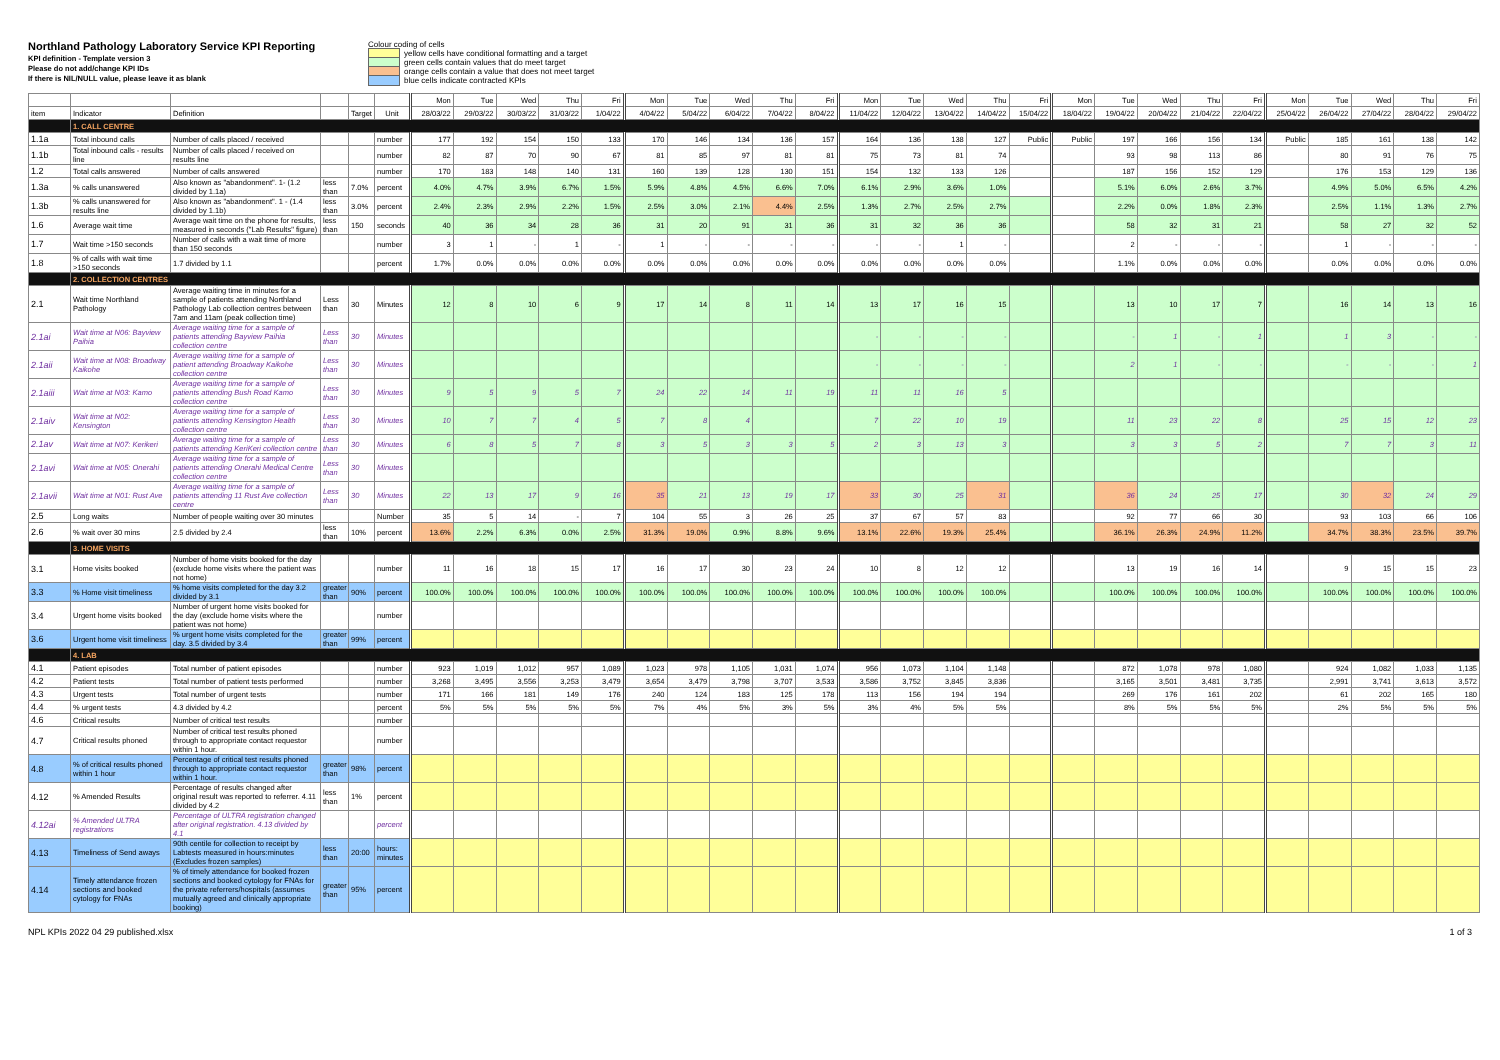Northland Pathology Laboratory Service KPI Reporting
KPI definition - Template version 3
Please do not add/change KPI IDs
If there is NIL/NULL value, please leave it as blank
Colour coding of cells
yellow cells have conditional formatting and a target
green cells contain values that do meet target
orange cells contain a value that does not meet target
blue cells indicate contracted KPIs
| | | | | | | Mon | Tue | Wed | Thu | Fri | Mon | Tue | Wed | Thu | Fri | Mon | Tue | Wed | Thu | Fri | Mon | Tue | Wed | Thu | Fri | Mon | Tue | Wed | Thu | Fri |
| --- | --- | --- | --- | --- | --- | --- | --- | --- | --- | --- | --- | --- | --- | --- | --- | --- | --- | --- | --- | --- | --- | --- | --- | --- | --- | --- | --- | --- | --- | --- |
| item | Indicator | Definition | | Target | Unit | 28/03/22 | 29/03/22 | 30/03/22 | 31/03/22 | 1/04/22 | 4/04/22 | 5/04/22 | 6/04/22 | 7/04/22 | 8/04/22 | 11/04/22 | 12/04/22 | 13/04/22 | 14/04/22 | 15/04/22 | 18/04/22 | 19/04/22 | 20/04/22 | 21/04/22 | 22/04/22 | 25/04/22 | 26/04/22 | 27/04/22 | 28/04/22 | 29/04/22 |
| | 1. CALL CENTRE | | | | | | | | | | | | | | | | | | | | | | | | | | | | | |
| 1.1a | Total inbound calls | Number of calls placed / received | | | number | 177 | 192 | 154 | 150 | 133 | 170 | 146 | 134 | 136 | 157 | 164 | 136 | 138 | 127 | Public | Public | 197 | 166 | 156 | 134 | Public | 185 | 161 | 138 | 142 |
| 1.1b | Total inbound calls - results line | Number of calls placed / received on results line | | | number | 82 | 87 | 70 | 90 | 67 | 81 | 85 | 97 | 81 | 81 | 75 | 73 | 81 | 74 | | | 93 | 98 | 113 | 86 | | 80 | 91 | 76 | 75 |
| 1.2 | Total calls answered | Number of calls answered | | | number | 170 | 183 | 148 | 140 | 131 | 160 | 139 | 128 | 130 | 151 | 154 | 132 | 133 | 126 | | | 187 | 156 | 152 | 129 | | 176 | 153 | 129 | 136 |
| 1.3a | % calls unanswered | Also known as "abandonment". 1- (1.2 divided by 1.1a) | less than | 7.0% | percent | 4.0% | 4.7% | 3.9% | 6.7% | 1.5% | 5.9% | 4.8% | 4.5% | 6.6% | 7.0% | 6.1% | 2.9% | 3.6% | 1.0% | | | 5.1% | 6.0% | 2.6% | 3.7% | | 4.9% | 5.0% | 6.5% | 4.2% |
| 1.3b | % calls unanswered for results line | Also known as "abandonment". 1 - (1.4 divided by 1.1b) | less than | 3.0% | percent | 2.4% | 2.3% | 2.9% | 2.2% | 1.5% | 2.5% | 3.0% | 2.1% | 4.4% | 2.5% | 1.3% | 2.7% | 2.5% | 2.7% | | | 2.2% | 0.0% | 1.8% | 2.3% | | 2.5% | 1.1% | 1.3% | 2.7% |
| 1.6 | Average wait time | Average wait time on the phone for results, measured in seconds ("Lab Results" figure) | less than | 150 | seconds | 40 | 36 | 34 | 28 | 36 | 31 | 20 | 91 | 31 | 36 | 31 | 32 | 36 | 36 | | | 58 | 32 | 31 | 21 | | 58 | 27 | 32 | 52 |
| 1.7 | Wait time >150 seconds | Number of calls with a wait time of more than 150 seconds | | | number | 3 | 1 | - | 1 | - | 1 | - | - | - | - | - | - | 1 | - | | | 2 | - | - | - | | 1 | - | - | - |
| 1.8 | % of calls with wait time >150 seconds | 1.7 divided by 1.1 | | | percent | 1.7% | 0.0% | 0.0% | 0.0% | 0.0% | 0.0% | 0.0% | 0.0% | 0.0% | 0.0% | 0.0% | 0.0% | 0.0% | 0.0% | | | 1.1% | 0.0% | 0.0% | 0.0% | | 0.0% | 0.0% | 0.0% | 0.0% |
| | 2. COLLECTION CENTRES | | | | | | | | | | | | | | | | | | | | | | | | | | | | | |
| 2.1 | Wait time Northland Pathology | Average waiting time in minutes for a sample of patients attending Northland Pathology Lab collection centres between 7am and 11am (peak collection time) | Less than | 30 | Minutes | 12 | 8 | 10 | 6 | 9 | 17 | 14 | 8 | 11 | 14 | 13 | 17 | 16 | 15 | | | 13 | 10 | 17 | 7 | | 16 | 14 | 13 | 16 |
| 2.1ai | Wait time at N06: Bayview Paihia | Average waiting time for a sample of patients attending Bayview Paihia collection centre | Less than | 30 | Minutes | | | | | | | | | | | - | - | - | - | | | - | 1 | - | 1 | | 1 | 3 | - | - |
| 2.1aii | Wait time at N08: Broadway Kaikohe | Average waiting time for a sample of patient attending Broadway Kaikohe collection centre | Less than | 30 | Minutes | | | | | | | | | | | - | - | - | - | | | 2 | 1 | - | - | | - | - | - | 1 |
| 2.1aiii | Wait time at N03: Kamo | Average waiting time for a sample of patients attending Bush Road Kamo collection centre | Less than | 30 | Minutes | 9 | 5 | 9 | 5 | 7 | 24 | 22 | 14 | 11 | 19 | 11 | 11 | 16 | 5 | | | | | | | | | | | |
| 2.1aiv | Wait time at N02: Kensington | Average waiting time for a sample of patients attending Kensington Health collection centre | Less than | 30 | Minutes | 10 | 7 | 7 | 4 | 5 | 7 | 8 | 4 | | | 7 | 22 | 10 | 19 | | | 11 | 23 | 22 | 8 | | 25 | 15 | 12 | 23 |
| 2.1av | Wait time at N07: Kerikeri | Average waiting time for a sample of patients attending KeriKeri collection centre | Less than | 30 | Minutes | 6 | 8 | 5 | 7 | 8 | 3 | 5 | 3 | 3 | 5 | 2 | 3 | 13 | 3 | | | 3 | 3 | 5 | 2 | | 7 | 7 | 3 | 11 |
| 2.1avi | Wait time at N05: Onerahi | Average waiting time for a sample of patients attending Onerahi Medical Centre collection centre | Less than | 30 | Minutes | | | | | | | | | | | | | | | | | | | | | | | | | |
| 2.1avii | Wait time at N01: Rust Ave | Average waiting time for a sample of patients attending 11 Rust Ave collection centre | Less than | 30 | Minutes | 22 | 13 | 17 | 9 | 16 | 35 | 21 | 13 | 19 | 17 | 33 | 30 | 25 | 31 | | | 36 | 24 | 25 | 17 | | 30 | 32 | 24 | 29 |
| 2.5 | Long waits | Number of people waiting over 30 minutes | | | Number | 35 | 5 | 14 | - | 7 | 104 | 55 | 3 | 26 | 25 | 37 | 67 | 57 | 83 | | | 92 | 77 | 66 | 30 | | 93 | 103 | 66 | 106 |
| 2.6 | % wait over 30 mins | 2.5 divided by 2.4 | less than | 10% | percent | 13.6% | 2.2% | 6.3% | 0.0% | 2.5% | 31.3% | 19.0% | 0.9% | 8.8% | 9.6% | 13.1% | 22.6% | 19.3% | 25.4% | | | 36.1% | 26.3% | 24.9% | 11.2% | | 34.7% | 38.3% | 23.5% | 39.7% |
| | 3. HOME VISITS | | | | | | | | | | | | | | | | | | | | | | | | | | | | | |
| 3.1 | Home visits booked | Number of home visits booked for the day (exclude home visits where the patient was not home) | | | number | 11 | 16 | 18 | 15 | 17 | 16 | 17 | 30 | 23 | 24 | 10 | 8 | 12 | 12 | | | 13 | 19 | 16 | 14 | | 9 | 15 | 15 | 23 |
| 3.3 | % Home visit timeliness | % home visits completed for the day 3.2 divided by 3.1 | greater than | 90% | percent | 100.0% | 100.0% | 100.0% | 100.0% | 100.0% | 100.0% | 100.0% | 100.0% | 100.0% | 100.0% | 100.0% | 100.0% | 100.0% | 100.0% | | | 100.0% | 100.0% | 100.0% | 100.0% | | 100.0% | 100.0% | 100.0% | 100.0% |
| 3.4 | Urgent home visits booked | Number of urgent home visits booked for the day (exclude home visits where the patient was not home) | | | number | | | | | | | | | | | | | | | | | | | | | | | | | |
| 3.6 | Urgent home visit timeliness | % urgent home visits completed for the day. 3.5 divided by 3.4 | greater than | 99% | percent | | | | | | | | | | | | | | | | | | | | | | | | | |
| | 4. LAB | | | | | | | | | | | | | | | | | | | | | | | | | | | | | |
| 4.1 | Patient episodes | Total number of patient episodes | | | number | 923 | 1,019 | 1,012 | 957 | 1,089 | 1,023 | 978 | 1,105 | 1,031 | 1,074 | 956 | 1,073 | 1,104 | 1,148 | | | 872 | 1,078 | 978 | 1,080 | | 924 | 1,082 | 1,033 | 1,135 |
| 4.2 | Patient tests | Total number of patient tests performed | | | number | 3,268 | 3,495 | 3,556 | 3,253 | 3,479 | 3,654 | 3,479 | 3,798 | 3,707 | 3,533 | 3,586 | 3,752 | 3,845 | 3,836 | | | 3,165 | 3,501 | 3,481 | 3,735 | | 2,991 | 3,741 | 3,613 | 3,572 |
| 4.3 | Urgent tests | Total number of urgent tests | | | number | 171 | 166 | 181 | 149 | 176 | 240 | 124 | 183 | 125 | 178 | 113 | 156 | 194 | 194 | | | 269 | 176 | 161 | 202 | | 61 | 202 | 165 | 180 |
| 4.4 | % urgent tests | 4.3 divided by 4.2 | | | percent | 5% | 5% | 5% | 5% | 5% | 7% | 4% | 5% | 3% | 5% | 3% | 4% | 5% | 5% | | | 8% | 5% | 5% | 5% | | 2% | 5% | 5% | 5% |
| 4.6 | Critical results | Number of critical test results | | | number | | | | | | | | | | | | | | | | | | | | | | | | | |
| 4.7 | Critical results phoned | Number of critical test results phoned through to appropriate contact requestor within 1 hour. | | | number | | | | | | | | | | | | | | | | | | | | | | | | | |
| 4.8 | % of critical results phoned within 1 hour | Percentage of critical test results phoned through to appropriate contact requestor within 1 hour. | greater than | 98% | percent | | | | | | | | | | | | | | | | | | | | | | | | | |
| 4.12 | % Amended Results | Percentage of results changed after original result was reported to referrer. 4.11 divided by 4.2 | less than | 1% | percent | | | | | | | | | | | | | | | | | | | | | | | | | |
| 4.12ai | % Amended ULTRA registrations | Percentage of ULTRA registration changed after original registration. 4.13 divided by 4.1 | | | percent | | | | | | | | | | | | | | | | | | | | | | | | | |
| 4.13 | Timeliness of Send aways | 90th centile for collection to receipt by Labtests measured in hours:minutes (Excludes frozen samples) | less than | 20:00 | hours: minutes | | | | | | | | | | | | | | | | | | | | | | | | | |
| 4.14 | Timely attendance frozen sections and booked cytology for FNAs | % of timely attendance for booked frozen sections and booked cytology for FNAs for the private referrers/hospitals (assumes mutually agreed and clinically appropriate booking) | greater than | 95% | percent | | | | | | | | | | | | | | | | | | | | | | | | | |
NPL KPIs 2022 04 29 published.xlsx 1 of 3